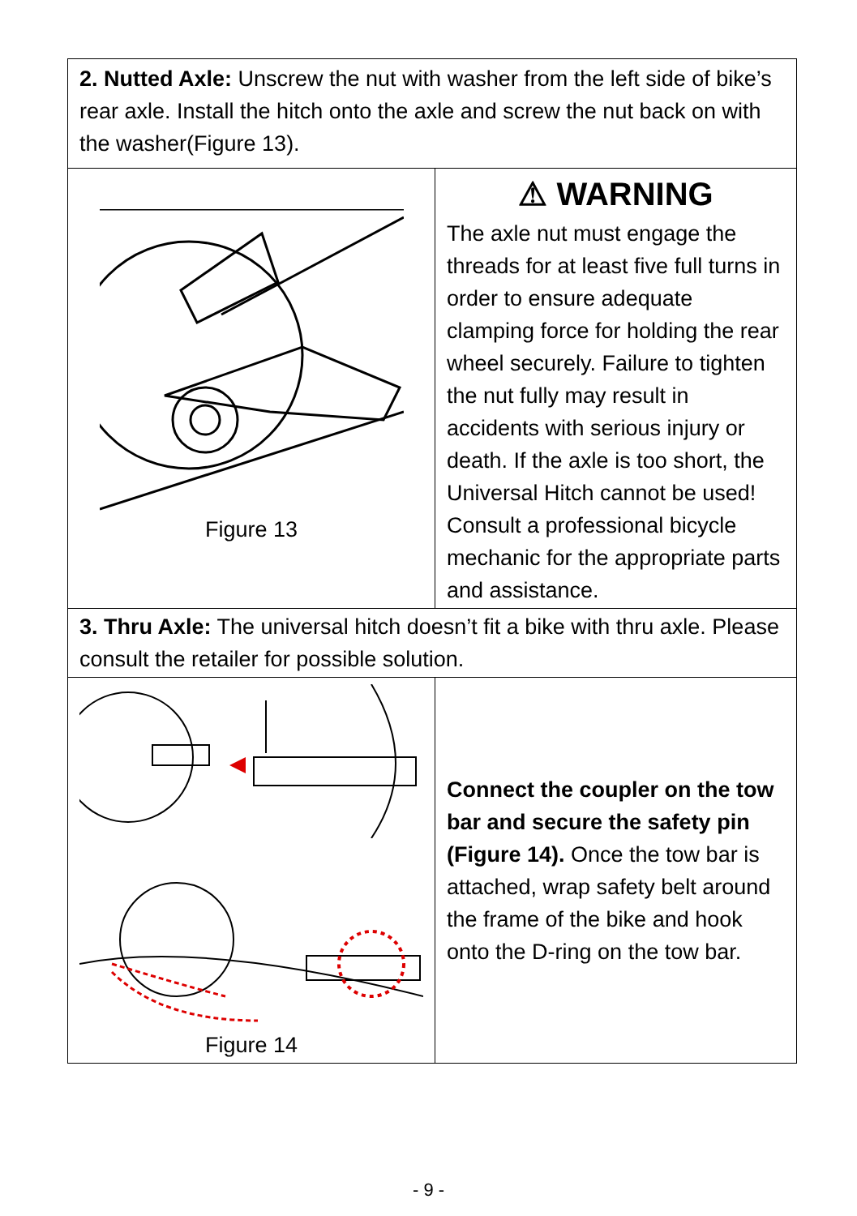| 2. Nutted Axle: Unscrew the nut with washer from the left side of bike’s rear axle. Install the hitch onto the axle and screw the nut back on with the washer(Figure 13). | |
| Figure 13 | ⚠ WARNING The axle nut must engage the threads for at least five full turns in order to ensure adequate clamping force for holding the rear wheel securely. Failure to tighten the nut fully may result in accidents with serious injury or death. If the axle is too short, the Universal Hitch cannot be used! Consult a professional bicycle mechanic for the appropriate parts and assistance. |
| 3. Thru Axle: The universal hitch doesn’t fit a bike with thru axle. Please consult the retailer for possible solution. | |
| Figure 14 | Connect the coupler on the tow bar and secure the safety pin (Figure 14). Once the tow bar is attached, wrap safety belt around the frame of the bike and hook onto the D-ring on the tow bar. |
- 9 -